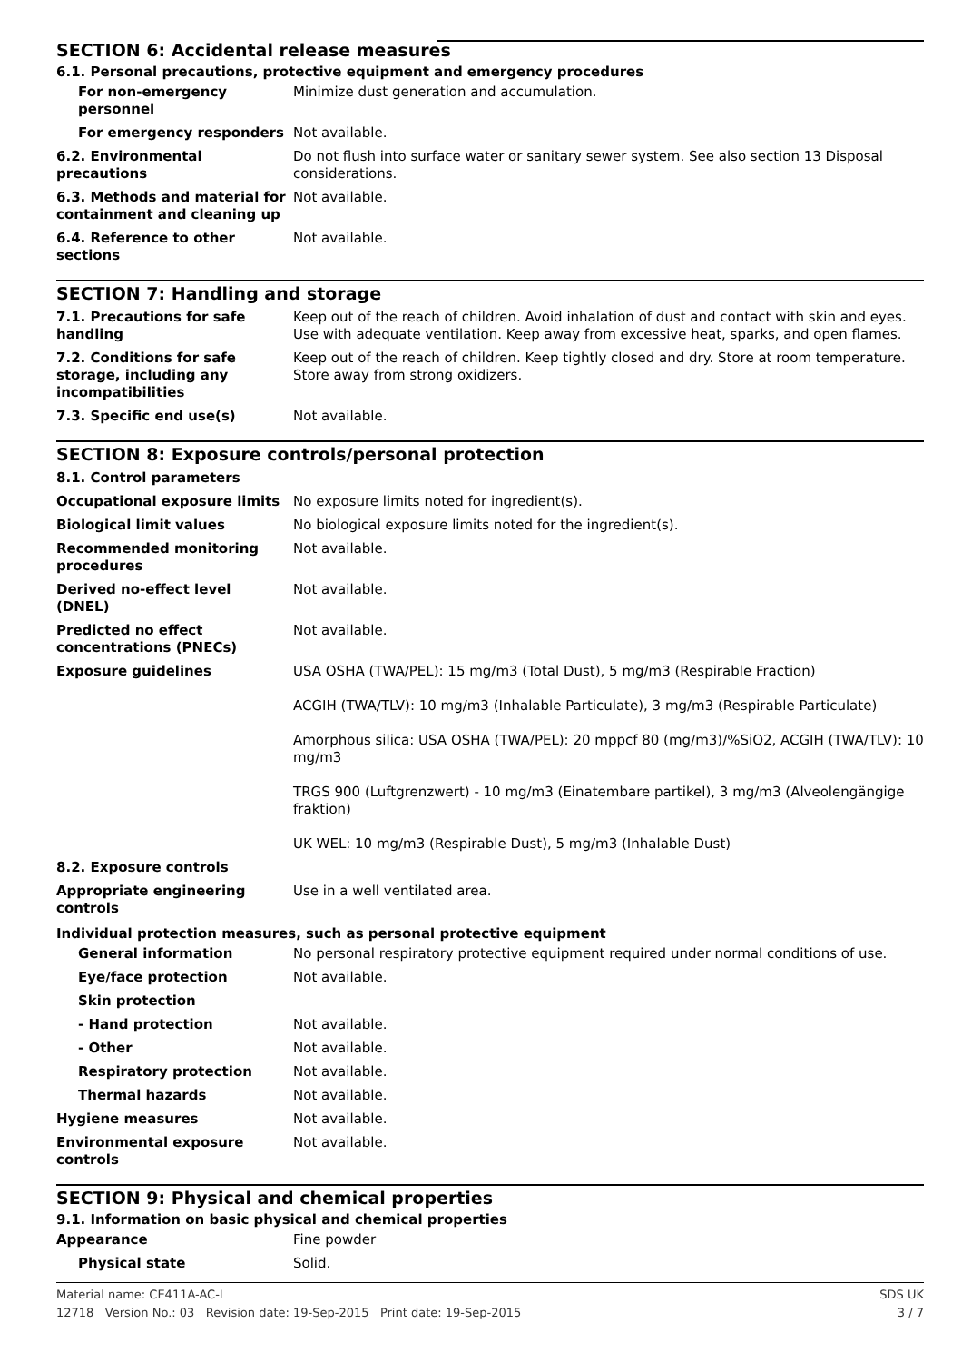SECTION 6: Accidental release measures
6.1. Personal precautions, protective equipment and emergency procedures
| For non-emergency personnel | Minimize dust generation and accumulation. |
| For emergency responders | Not available. |
| 6.2. Environmental precautions | Do not flush into surface water or sanitary sewer system. See also section 13 Disposal considerations. |
| 6.3. Methods and material for containment and cleaning up | Not available. |
| 6.4. Reference to other sections | Not available. |
SECTION 7: Handling and storage
| 7.1. Precautions for safe handling | Keep out of the reach of children. Avoid inhalation of dust and contact with skin and eyes. Use with adequate ventilation. Keep away from excessive heat, sparks, and open flames. |
| 7.2. Conditions for safe storage, including any incompatibilities | Keep out of the reach of children. Keep tightly closed and dry. Store at room temperature. Store away from strong oxidizers. |
| 7.3. Specific end use(s) | Not available. |
SECTION 8: Exposure controls/personal protection
| 8.1. Control parameters | |
| Occupational exposure limits | No exposure limits noted for ingredient(s). |
| Biological limit values | No biological exposure limits noted for the ingredient(s). |
| Recommended monitoring procedures | Not available. |
| Derived no-effect level (DNEL) | Not available. |
| Predicted no effect concentrations (PNECs) | Not available. |
| Exposure guidelines | USA OSHA (TWA/PEL): 15 mg/m3 (Total Dust), 5 mg/m3 (Respirable Fraction) ACGIH (TWA/TLV): 10 mg/m3 (Inhalable Particulate), 3 mg/m3 (Respirable Particulate) Amorphous silica: USA OSHA (TWA/PEL): 20 mppcf 80 (mg/m3)/%SiO2, ACGIH (TWA/TLV): 10 mg/m3 TRGS 900 (Luftgrenzwert) - 10 mg/m3 (Einatembare partikel), 3 mg/m3 (Alveolengängige fraktion) UK WEL: 10 mg/m3 (Respirable Dust), 5 mg/m3 (Inhalable Dust) |
| 8.2. Exposure controls | |
| Appropriate engineering controls | Use in a well ventilated area. |
Individual protection measures, such as personal protective equipment
| General information | No personal respiratory protective equipment required under normal conditions of use. |
| Eye/face protection | Not available. |
| Skin protection | |
| - Hand protection | Not available. |
| - Other | Not available. |
| Respiratory protection | Not available. |
| Thermal hazards | Not available. |
| Hygiene measures | Not available. |
| Environmental exposure controls | Not available. |
SECTION 9: Physical and chemical properties
9.1. Information on basic physical and chemical properties
| Appearance | Fine powder |
| Physical state | Solid. |
Material name: CE411A-AC-L
12718 Version No.: 03 Revision date: 19-Sep-2015 Print date: 19-Sep-2015
SDS UK
3 / 7